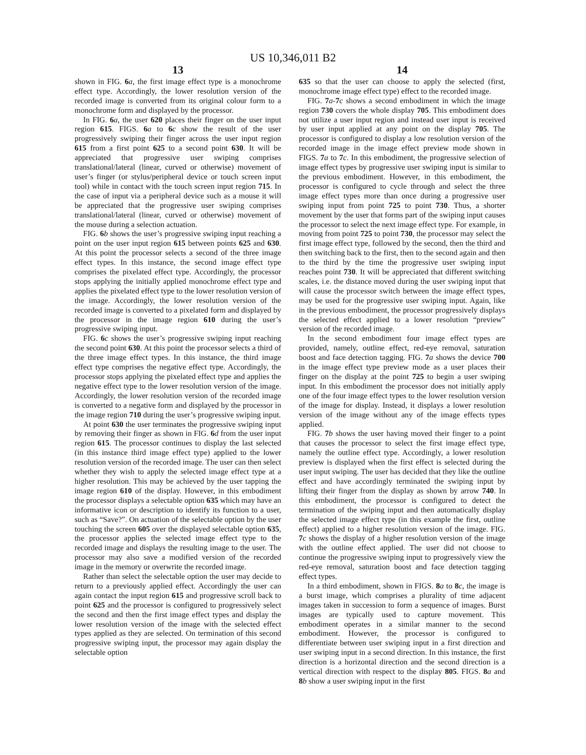US 10,346,011 B2
13
shown in FIG. 6 a, the first image effect type is a monochrome effect type. Accordingly, the lower resolution version of the recorded image is converted from its original colour form to a monochrome form and displayed by the processor.
In FIG. 6 a, the user 620 places their finger on the user input region 615. FIGS. 6 a to 6 c show the result of the user progressively swiping their finger across the user input region 615 from a first point 625 to a second point 630. It will be appreciated that progressive user swiping comprises translational/lateral (linear, curved or otherwise) movement of user’s finger (or stylus/peripheral device or touch screen input tool) while in contact with the touch screen input region 715. In the case of input via a peripheral device such as a mouse it will be appreciated that the progressive user swiping comprises translational/lateral (linear, curved or otherwise) movement of the mouse during a selection actuation.
FIG. 6 b shows the user’s progressive swiping input reaching a point on the user input region 615 between points 625 and 630. At this point the processor selects a second of the three image effect types. In this instance, the second image effect type comprises the pixelated effect type. Accordingly, the processor stops applying the initially applied monochrome effect type and applies the pixelated effect type to the lower resolution version of the image. Accordingly, the lower resolution version of the recorded image is converted to a pixelated form and displayed by the processor in the image region 610 during the user’s progressive swiping input.
FIG. 6 c shows the user’s progressive swiping input reaching the second point 630. At this point the processor selects a third of the three image effect types. In this instance, the third image effect type comprises the negative effect type. Accordingly, the processor stops applying the pixelated effect type and applies the negative effect type to the lower resolution version of the image. Accordingly, the lower resolution version of the recorded image is converted to a negative form and displayed by the processor in the image region 710 during the user’s progressive swiping input.
At point 630 the user terminates the progressive swiping input by removing their finger as shown in FIG. 6 d from the user input region 615. The processor continues to display the last selected (in this instance third image effect type) applied to the lower resolution version of the recorded image. The user can then select whether they wish to apply the selected image effect type at a higher resolution. This may be achieved by the user tapping the image region 610 of the display. However, in this embodiment the processor displays a selectable option 635 which may have an informative icon or description to identify its function to a user, such as “Save?”. On actuation of the selectable option by the user touching the screen 605 over the displayed selectable option 635, the processor applies the selected image effect type to the recorded image and displays the resulting image to the user. The processor may also save a modified version of the recorded image in the memory or overwrite the recorded image.
Rather than select the selectable option the user may decide to return to a previously applied effect. Accordingly the user can again contact the input region 615 and progressive scroll back to point 625 and the processor is configured to progressively select the second and then the first image effect types and display the lower resolution version of the image with the selected effect types applied as they are selected. On termination of this second progressive swiping input, the processor may again display the selectable option
14
635 so that the user can choose to apply the selected (first, monochrome image effect type) effect to the recorded image.
FIG. 7 a-7 c shows a second embodiment in which the image region 730 covers the whole display 705. This embodiment does not utilize a user input region and instead user input is received by user input applied at any point on the display 705. The processor is configured to display a low resolution version of the recorded image in the image effect preview mode shown in FIGS. 7 a to 7 c. In this embodiment, the progressive selection of image effect types by progressive user swiping input is similar to the previous embodiment. However, in this embodiment, the processor is configured to cycle through and select the three image effect types more than once during a progressive user swiping input from point 725 to point 730. Thus, a shorter movement by the user that forms part of the swiping input causes the processor to select the next image effect type. For example, in moving from point 725 to point 730, the processor may select the first image effect type, followed by the second, then the third and then switching back to the first, then to the second again and then to the third by the time the progressive user swiping input reaches point 730. It will be appreciated that different switching scales, i.e. the distance moved during the user swiping input that will cause the processor switch between the image effect types, may be used for the progressive user swiping input. Again, like in the previous embodiment, the processor progressively displays the selected effect applied to a lower resolution “preview” version of the recorded image.
In the second embodiment four image effect types are provided, namely, outline effect, red-eye removal, saturation boost and face detection tagging. FIG. 7 a shows the device 700 in the image effect type preview mode as a user places their finger on the display at the point 725 to begin a user swiping input. In this embodiment the processor does not initially apply one of the four image effect types to the lower resolution version of the image for display. Instead, it displays a lower resolution version of the image without any of the image effects types applied.
FIG. 7 b shows the user having moved their finger to a point that causes the processor to select the first image effect type, namely the outline effect type. Accordingly, a lower resolution preview is displayed when the first effect is selected during the user input swiping. The user has decided that they like the outline effect and have accordingly terminated the swiping input by lifting their finger from the display as shown by arrow 740. In this embodiment, the processor is configured to detect the termination of the swiping input and then automatically display the selected image effect type (in this example the first, outline effect) applied to a higher resolution version of the image. FIG. 7 c shows the display of a higher resolution version of the image with the outline effect applied. The user did not choose to continue the progressive swiping input to progressively view the red-eye removal, saturation boost and face detection tagging effect types.
In a third embodiment, shown in FIGS. 8 a to 8 c, the image is a burst image, which comprises a plurality of time adjacent images taken in succession to form a sequence of images. Burst images are typically used to capture movement. This embodiment operates in a similar manner to the second embodiment. However, the processor is configured to differentiate between user swiping input in a first direction and user swiping input in a second direction. In this instance, the first direction is a horizontal direction and the second direction is a vertical direction with respect to the display 805. FIGS. 8 a and 8 b show a user swiping input in the first